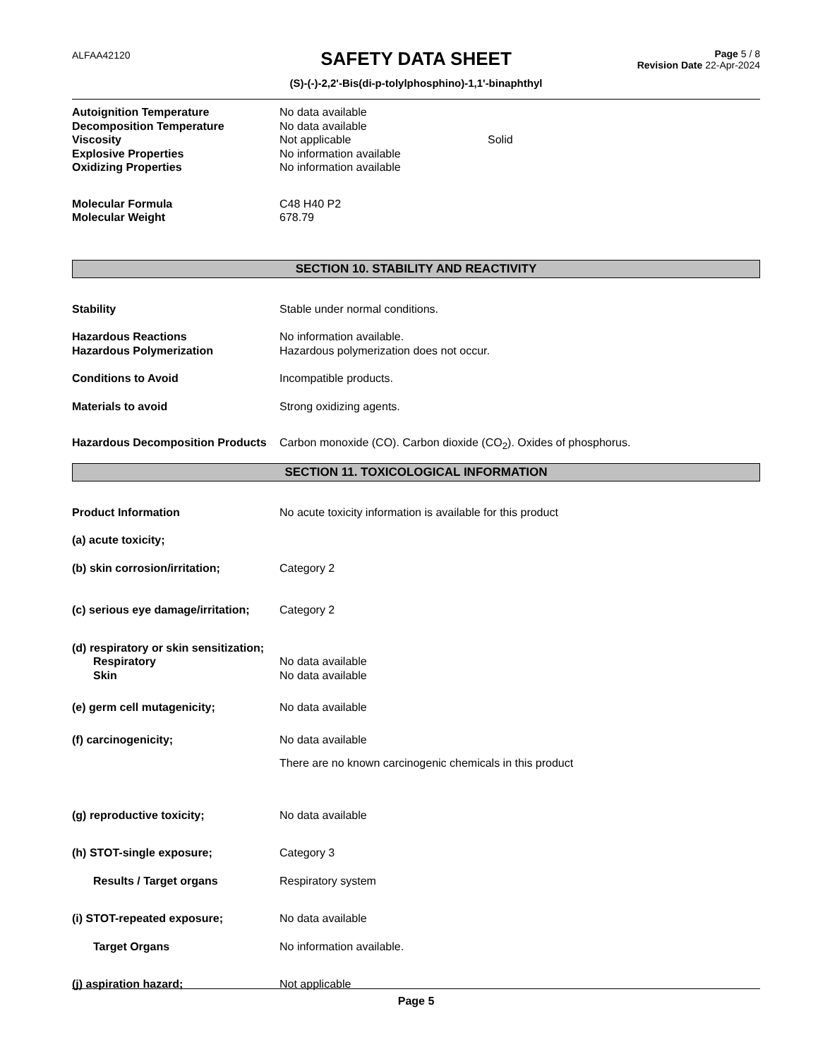ALFAA42120
SAFETY DATA SHEET
(S)-(-)-2,2'-Bis(di-p-tolylphosphino)-1,1'-binaphthyl
Page 5 / 8
Revision Date 22-Apr-2024
Autoignition Temperature No data available
Decomposition Temperature No data available
Viscosity Not applicable Solid
Explosive Properties No information available
Oxidizing Properties No information available
Molecular Formula C48 H40 P2
Molecular Weight 678.79
SECTION 10. STABILITY AND REACTIVITY
Stability Stable under normal conditions.
Hazardous Reactions No information available.
Hazardous Polymerization Hazardous polymerization does not occur.
Conditions to Avoid Incompatible products.
Materials to avoid Strong oxidizing agents.
Hazardous Decomposition Products
Carbon monoxide (CO). Carbon dioxide (CO<sub>2</sub>). Oxides of phosphorus.
SECTION 11. TOXICOLOGICAL INFORMATION
Product Information No acute toxicity information is available for this product
(a) acute toxicity;
(b) skin corrosion/irritation; Category 2
(c) serious eye damage/irritation;
Category 2
(d) respiratory or skin sensitization;
Respiratory No data available
Skin No data available
(e) germ cell mutagenicity; No data available
(f) carcinogenicity; No data available
There are no known carcinogenic chemicals in this product
(g) reproductive toxicity; No data available
(h) STOT-single exposure; Category 3
Results / Target organs Respiratory system
(i) STOT-repeated exposure; No data available
Target Organs No information available.
(j) aspiration hazard; Not applicable
Page 5